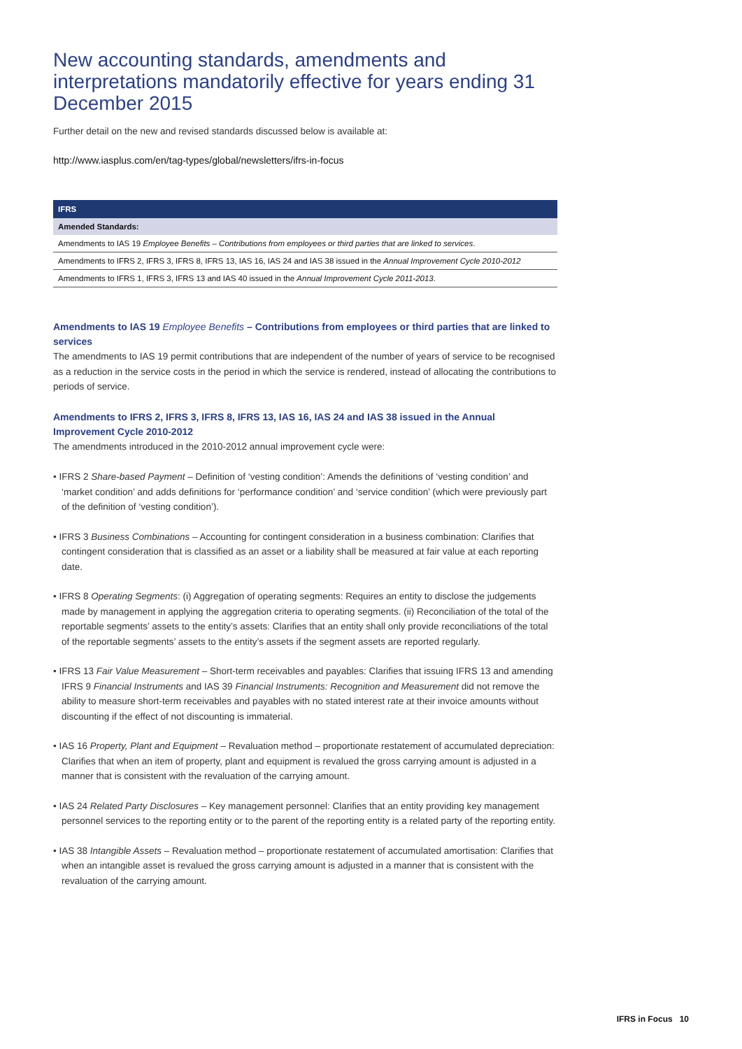New accounting standards, amendments and interpretations mandatorily effective for years ending 31 December 2015
Further detail on the new and revised standards discussed below is available at:
http://www.iasplus.com/en/tag-types/global/newsletters/ifrs-in-focus
| IFRS |
| --- |
| Amended Standards: |
| Amendments to IAS 19 Employee Benefits – Contributions from employees or third parties that are linked to services . |
| Amendments to IFRS 2, IFRS 3, IFRS 8, IFRS 13, IAS 16, IAS 24 and IAS 38 issued in the Annual Improvement Cycle 2010-2012 |
| Amendments to IFRS 1, IFRS 3, IFRS 13 and IAS 40 issued in the Annual Improvement Cycle 2011-2013 . |
Amendments to IAS 19 Employee Benefits – Contributions from employees or third parties that are linked to services
The amendments to IAS 19 permit contributions that are independent of the number of years of service to be recognised as a reduction in the service costs in the period in which the service is rendered, instead of allocating the contributions to periods of service.
Amendments to IFRS 2, IFRS 3, IFRS 8, IFRS 13, IAS 16, IAS 24 and IAS 38 issued in the Annual Improvement Cycle 2010-2012
The amendments introduced in the 2010-2012 annual improvement cycle were:
• IFRS 2 Share-based Payment – Definition of ‘vesting condition’: Amends the definitions of ‘vesting condition’ and ‘market condition’ and adds definitions for ‘performance condition’ and ‘service condition’ (which were previously part of the definition of ‘vesting condition’).
• IFRS 3 Business Combinations – Accounting for contingent consideration in a business combination: Clarifies that contingent consideration that is classified as an asset or a liability shall be measured at fair value at each reporting date.
• IFRS 8 Operating Segments: (i) Aggregation of operating segments: Requires an entity to disclose the judgements made by management in applying the aggregation criteria to operating segments. (ii) Reconciliation of the total of the reportable segments’ assets to the entity’s assets: Clarifies that an entity shall only provide reconciliations of the total of the reportable segments’ assets to the entity’s assets if the segment assets are reported regularly.
• IFRS 13 Fair Value Measurement – Short-term receivables and payables: Clarifies that issuing IFRS 13 and amending IFRS 9 Financial Instruments and IAS 39 Financial Instruments: Recognition and Measurement did not remove the ability to measure short-term receivables and payables with no stated interest rate at their invoice amounts without discounting if the effect of not discounting is immaterial.
• IAS 16 Property, Plant and Equipment – Revaluation method – proportionate restatement of accumulated depreciation: Clarifies that when an item of property, plant and equipment is revalued the gross carrying amount is adjusted in a manner that is consistent with the revaluation of the carrying amount.
• IAS 24 Related Party Disclosures – Key management personnel: Clarifies that an entity providing key management personnel services to the reporting entity or to the parent of the reporting entity is a related party of the reporting entity.
• IAS 38 Intangible Assets – Revaluation method – proportionate restatement of accumulated amortisation: Clarifies that when an intangible asset is revalued the gross carrying amount is adjusted in a manner that is consistent with the revaluation of the carrying amount.
IFRS in Focus 10